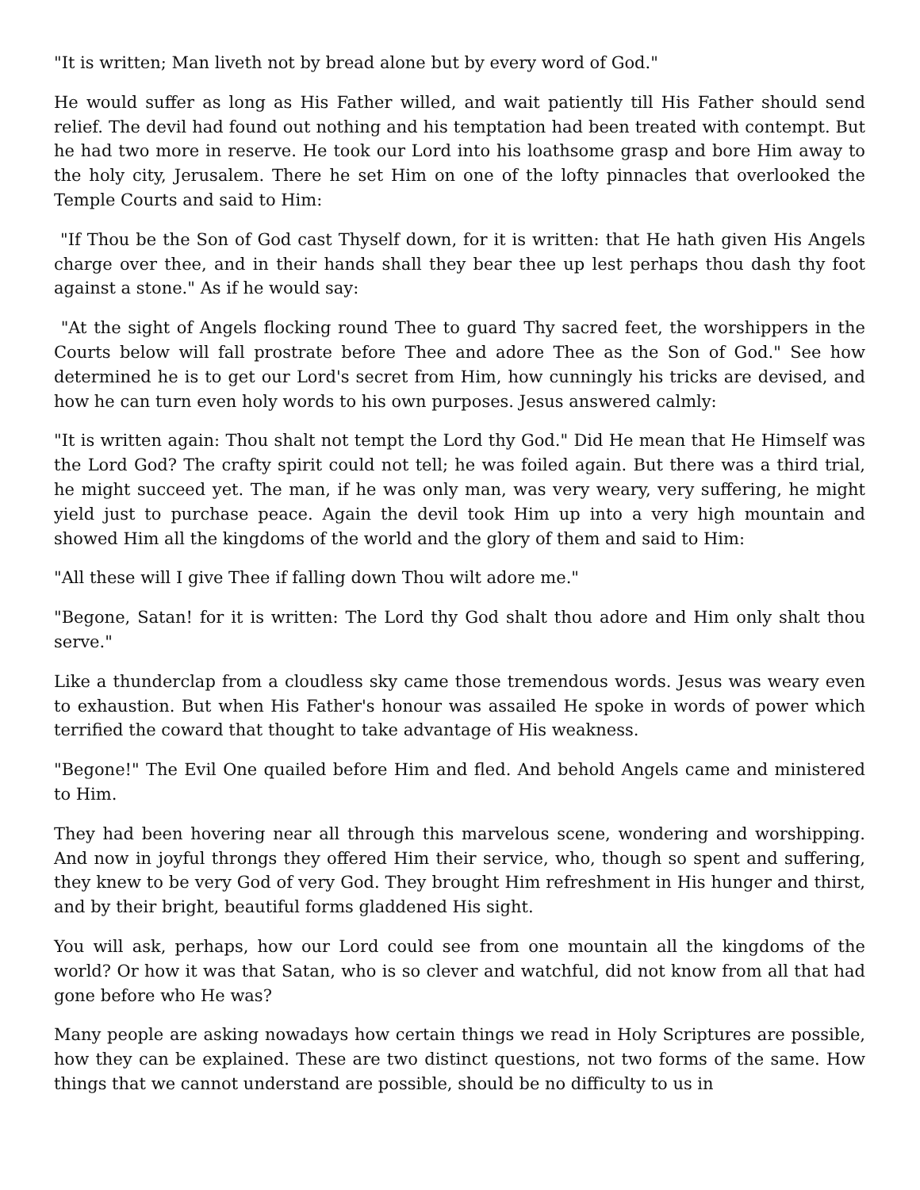"It is written; Man liveth not by bread alone but by every word of God."
He would suffer as long as His Father willed, and wait patiently till His Father should send relief. The devil had found out nothing and his temptation had been treated with contempt. But he had two more in reserve. He took our Lord into his loathsome grasp and bore Him away to the holy city, Jerusalem. There he set Him on one of the lofty pinnacles that overlooked the Temple Courts and said to Him:
"If Thou be the Son of God cast Thyself down, for it is written: that He hath given His Angels charge over thee, and in their hands shall they bear thee up lest perhaps thou dash thy foot against a stone." As if he would say:
"At the sight of Angels flocking round Thee to guard Thy sacred feet, the worshippers in the Courts below will fall prostrate before Thee and adore Thee as the Son of God." See how determined he is to get our Lord's secret from Him, how cunningly his tricks are devised, and how he can turn even holy words to his own purposes. Jesus answered calmly:
"It is written again: Thou shalt not tempt the Lord thy God." Did He mean that He Himself was the Lord God? The crafty spirit could not tell; he was foiled again. But there was a third trial, he might succeed yet. The man, if he was only man, was very weary, very suffering, he might yield just to purchase peace. Again the devil took Him up into a very high mountain and showed Him all the kingdoms of the world and the glory of them and said to Him:
"All these will I give Thee if falling down Thou wilt adore me."
"Begone, Satan! for it is written: The Lord thy God shalt thou adore and Him only shalt thou serve."
Like a thunderclap from a cloudless sky came those tremendous words. Jesus was weary even to exhaustion. But when His Father's honour was assailed He spoke in words of power which terrified the coward that thought to take advantage of His weakness.
"Begone!" The Evil One quailed before Him and fled. And behold Angels came and ministered to Him.
They had been hovering near all through this marvelous scene, wondering and worshipping. And now in joyful throngs they offered Him their service, who, though so spent and suffering, they knew to be very God of very God. They brought Him refreshment in His hunger and thirst, and by their bright, beautiful forms gladdened His sight.
You will ask, perhaps, how our Lord could see from one mountain all the kingdoms of the world? Or how it was that Satan, who is so clever and watchful, did not know from all that had gone before who He was?
Many people are asking nowadays how certain things we read in Holy Scriptures are possible, how they can be explained. These are two distinct questions, not two forms of the same. How things that we cannot understand are possible, should be no difficulty to us in